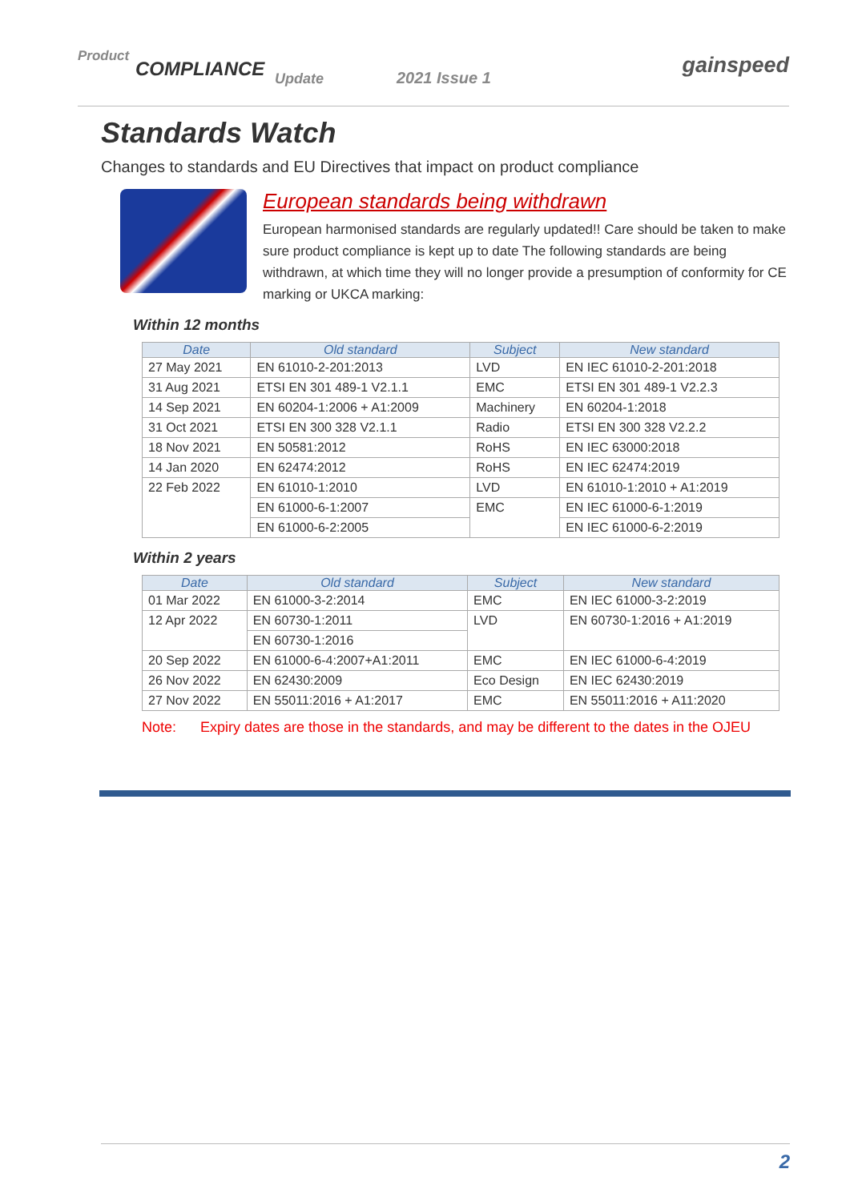Product
COMPLIANCE Update 2021 Issue 1 gainspeed
Standards Watch
Changes to standards and EU Directives that impact on product compliance
European standards being withdrawn
European harmonised standards are regularly updated!! Care should be taken to make sure product compliance is kept up to date The following standards are being withdrawn, at which time they will no longer provide a presumption of conformity for CE marking or UKCA marking:
Within 12 months
| Date | Old standard | Subject | New standard |
| --- | --- | --- | --- |
| 27 May 2021 | EN 61010-2-201:2013 | LVD | EN IEC 61010-2-201:2018 |
| 31 Aug 2021 | ETSI EN 301 489-1 V2.1.1 | EMC | ETSI EN 301 489-1 V2.2.3 |
| 14 Sep 2021 | EN 60204-1:2006 + A1:2009 | Machinery | EN 60204-1:2018 |
| 31 Oct 2021 | ETSI EN 300 328 V2.1.1 | Radio | ETSI EN 300 328 V2.2.2 |
| 18 Nov 2021 | EN 50581:2012 | RoHS | EN IEC 63000:2018 |
| 14 Jan 2020 | EN 62474:2012 | RoHS | EN IEC 62474:2019 |
| 22 Feb 2022 | EN 61010-1:2010 | LVD | EN 61010-1:2010 + A1:2019 |
| | EN 61000-6-1:2007 | EMC | EN IEC 61000-6-1:2019 |
| | EN 61000-6-2:2005 | | EN IEC 61000-6-2:2019 |
Within 2 years
| Date | Old standard | Subject | New standard |
| --- | --- | --- | --- |
| 01 Mar 2022 | EN 61000-3-2:2014 | EMC | EN IEC 61000-3-2:2019 |
| 12 Apr 2022 | EN 60730-1:2011 | LVD | EN 60730-1:2016 + A1:2019 |
| | EN 60730-1:2016 | | |
| 20 Sep 2022 | EN 61000-6-4:2007+A1:2011 | EMC | EN IEC 61000-6-4:2019 |
| 26 Nov 2022 | EN 62430:2009 | Eco Design | EN IEC 62430:2019 |
| 27 Nov 2022 | EN 55011:2016 + A1:2017 | EMC | EN 55011:2016 + A11:2020 |
Note: Expiry dates are those in the standards, and may be different to the dates in the OJEU
2